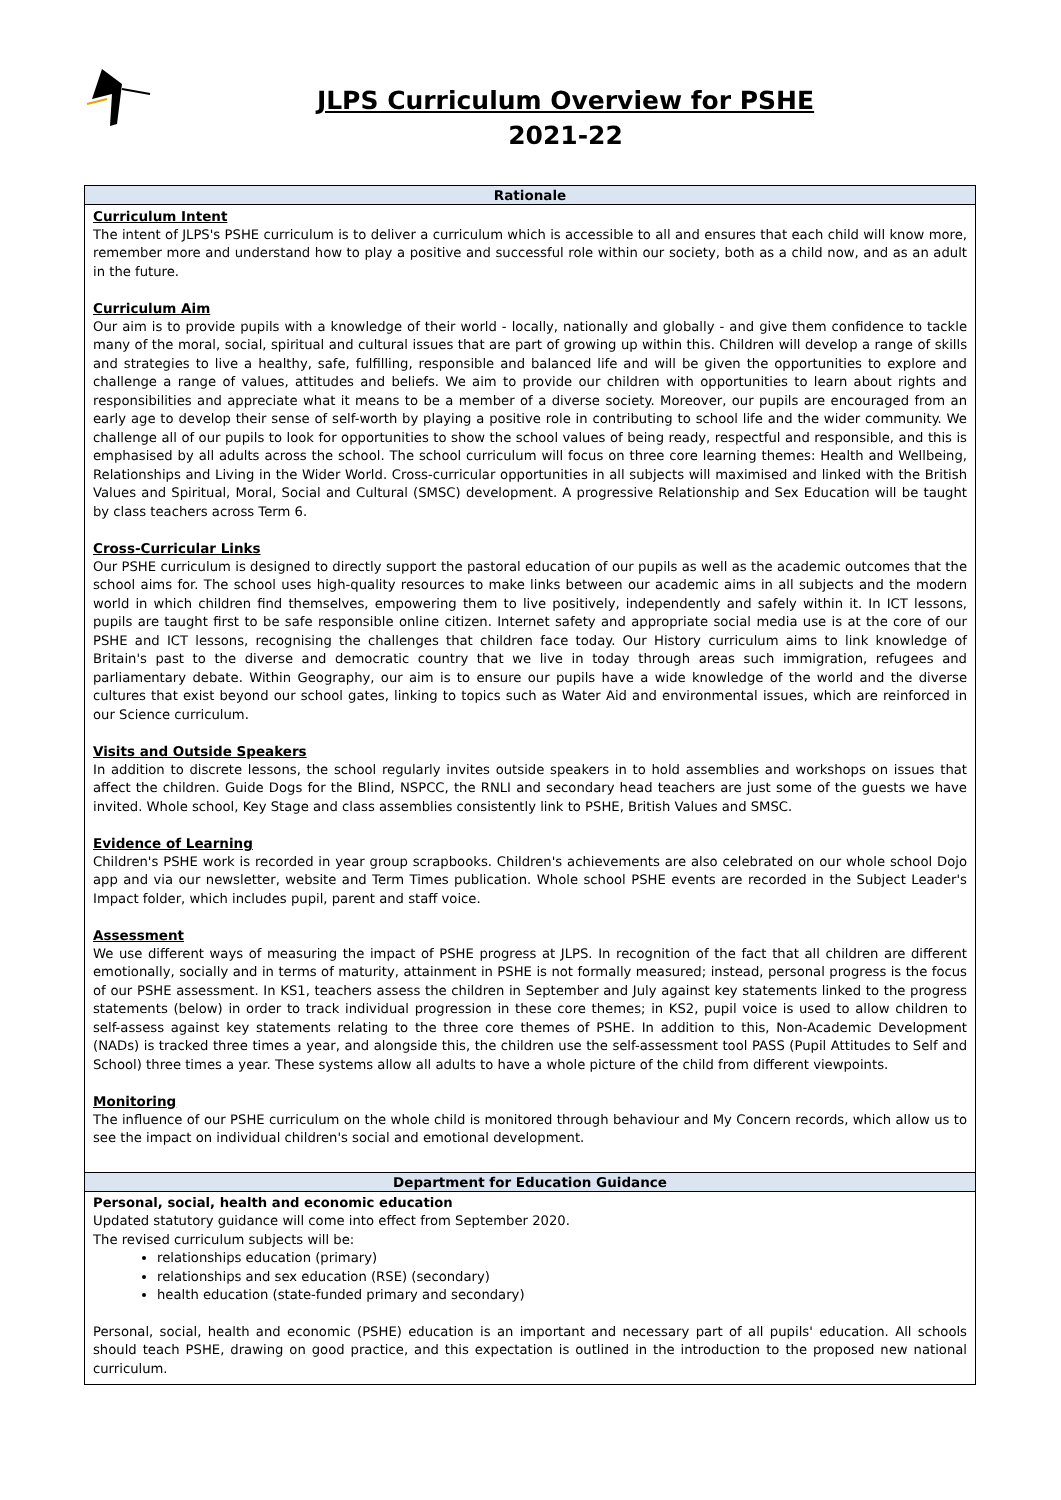JLPS Curriculum Overview for PSHE
2021-22
| Rationale |
| --- |
| Curriculum Intent The intent of JLPS's PSHE curriculum is to deliver a curriculum which is accessible to all and ensures that each child will know more, remember more and understand how to play a positive and successful role within our society, both as a child now, and as an adult in the future. Curriculum Aim Our aim is to provide pupils with a knowledge of their world - locally, nationally and globally - and give them confidence to tackle many of the moral, social, spiritual and cultural issues that are part of growing up within this. Children will develop a range of skills and strategies to live a healthy, safe, fulfilling, responsible and balanced life and will be given the opportunities to explore and challenge a range of values, attitudes and beliefs. We aim to provide our children with opportunities to learn about rights and responsibilities and appreciate what it means to be a member of a diverse society. Moreover, our pupils are encouraged from an early age to develop their sense of self-worth by playing a positive role in contributing to school life and the wider community. We challenge all of our pupils to look for opportunities to show the school values of being ready, respectful and responsible, and this is emphasised by all adults across the school. The school curriculum will focus on three core learning themes: Health and Wellbeing, Relationships and Living in the Wider World. Cross-curricular opportunities in all subjects will maximised and linked with the British Values and Spiritual, Moral, Social and Cultural (SMSC) development. A progressive Relationship and Sex Education will be taught by class teachers across Term 6. Cross-Curricular Links Our PSHE curriculum is designed to directly support the pastoral education of our pupils as well as the academic outcomes that the school aims for. The school uses high-quality resources to make links between our academic aims in all subjects and the modern world in which children find themselves, empowering them to live positively, independently and safely within it. In ICT lessons, pupils are taught first to be safe responsible online citizen. Internet safety and appropriate social media use is at the core of our PSHE and ICT lessons, recognising the challenges that children face today. Our History curriculum aims to link knowledge of Britain's past to the diverse and democratic country that we live in today through areas such immigration, refugees and parliamentary debate. Within Geography, our aim is to ensure our pupils have a wide knowledge of the world and the diverse cultures that exist beyond our school gates, linking to topics such as Water Aid and environmental issues, which are reinforced in our Science curriculum. Visits and Outside Speakers In addition to discrete lessons, the school regularly invites outside speakers in to hold assemblies and workshops on issues that affect the children. Guide Dogs for the Blind, NSPCC, the RNLI and secondary head teachers are just some of the guests we have invited. Whole school, Key Stage and class assemblies consistently link to PSHE, British Values and SMSC. Evidence of Learning Children's PSHE work is recorded in year group scrapbooks. Children's achievements are also celebrated on our whole school Dojo app and via our newsletter, website and Term Times publication. Whole school PSHE events are recorded in the Subject Leader's Impact folder, which includes pupil, parent and staff voice. Assessment We use different ways of measuring the impact of PSHE progress at JLPS. In recognition of the fact that all children are different emotionally, socially and in terms of maturity, attainment in PSHE is not formally measured; instead, personal progress is the focus of our PSHE assessment. In KS1, teachers assess the children in September and July against key statements linked to the progress statements (below) in order to track individual progression in these core themes; in KS2, pupil voice is used to allow children to self-assess against key statements relating to the three core themes of PSHE. In addition to this, Non-Academic Development (NADs) is tracked three times a year, and alongside this, the children use the self-assessment tool PASS (Pupil Attitudes to Self and School) three times a year. These systems allow all adults to have a whole picture of the child from different viewpoints. Monitoring The influence of our PSHE curriculum on the whole child is monitored through behaviour and My Concern records, which allow us to see the impact on individual children's social and emotional development. |
| Department for Education Guidance |
| Personal, social, health and economic education Updated statutory guidance will come into effect from September 2020. The revised curriculum subjects will be: relationships education (primary) relationships and sex education (RSE) (secondary) health education (state-funded primary and secondary) Personal, social, health and economic (PSHE) education is an important and necessary part of all pupils' education. All schools should teach PSHE, drawing on good practice, and this expectation is outlined in the introduction to the proposed new national curriculum. |